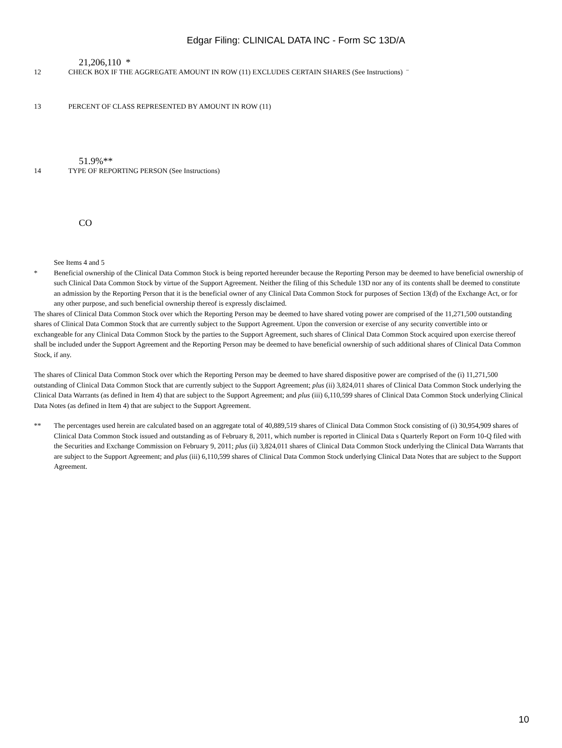Edgar Filing: CLINICAL DATA INC - Form SC 13D/A
21,206,110 *
12 CHECK BOX IF THE AGGREGATE AMOUNT IN ROW (11) EXCLUDES CERTAIN SHARES (See Instructions) ¨
13 PERCENT OF CLASS REPRESENTED BY AMOUNT IN ROW (11)
51.9%**
14 TYPE OF REPORTING PERSON (See Instructions)
CO
See Items 4 and 5
* Beneficial ownership of the Clinical Data Common Stock is being reported hereunder because the Reporting Person may be deemed to have beneficial ownership of such Clinical Data Common Stock by virtue of the Support Agreement. Neither the filing of this Schedule 13D nor any of its contents shall be deemed to constitute an admission by the Reporting Person that it is the beneficial owner of any Clinical Data Common Stock for purposes of Section 13(d) of the Exchange Act, or for any other purpose, and such beneficial ownership thereof is expressly disclaimed.
The shares of Clinical Data Common Stock over which the Reporting Person may be deemed to have shared voting power are comprised of the 11,271,500 outstanding shares of Clinical Data Common Stock that are currently subject to the Support Agreement. Upon the conversion or exercise of any security convertible into or exchangeable for any Clinical Data Common Stock by the parties to the Support Agreement, such shares of Clinical Data Common Stock acquired upon exercise thereof shall be included under the Support Agreement and the Reporting Person may be deemed to have beneficial ownership of such additional shares of Clinical Data Common Stock, if any.
The shares of Clinical Data Common Stock over which the Reporting Person may be deemed to have shared dispositive power are comprised of the (i) 11,271,500 outstanding of Clinical Data Common Stock that are currently subject to the Support Agreement; plus (ii) 3,824,011 shares of Clinical Data Common Stock underlying the Clinical Data Warrants (as defined in Item 4) that are subject to the Support Agreement; and plus (iii) 6,110,599 shares of Clinical Data Common Stock underlying Clinical Data Notes (as defined in Item 4) that are subject to the Support Agreement.
** The percentages used herein are calculated based on an aggregate total of 40,889,519 shares of Clinical Data Common Stock consisting of (i) 30,954,909 shares of Clinical Data Common Stock issued and outstanding as of February 8, 2011, which number is reported in Clinical Data s Quarterly Report on Form 10-Q filed with the Securities and Exchange Commission on February 9, 2011; plus (ii) 3,824,011 shares of Clinical Data Common Stock underlying the Clinical Data Warrants that are subject to the Support Agreement; and plus (iii) 6,110,599 shares of Clinical Data Common Stock underlying Clinical Data Notes that are subject to the Support Agreement.
10